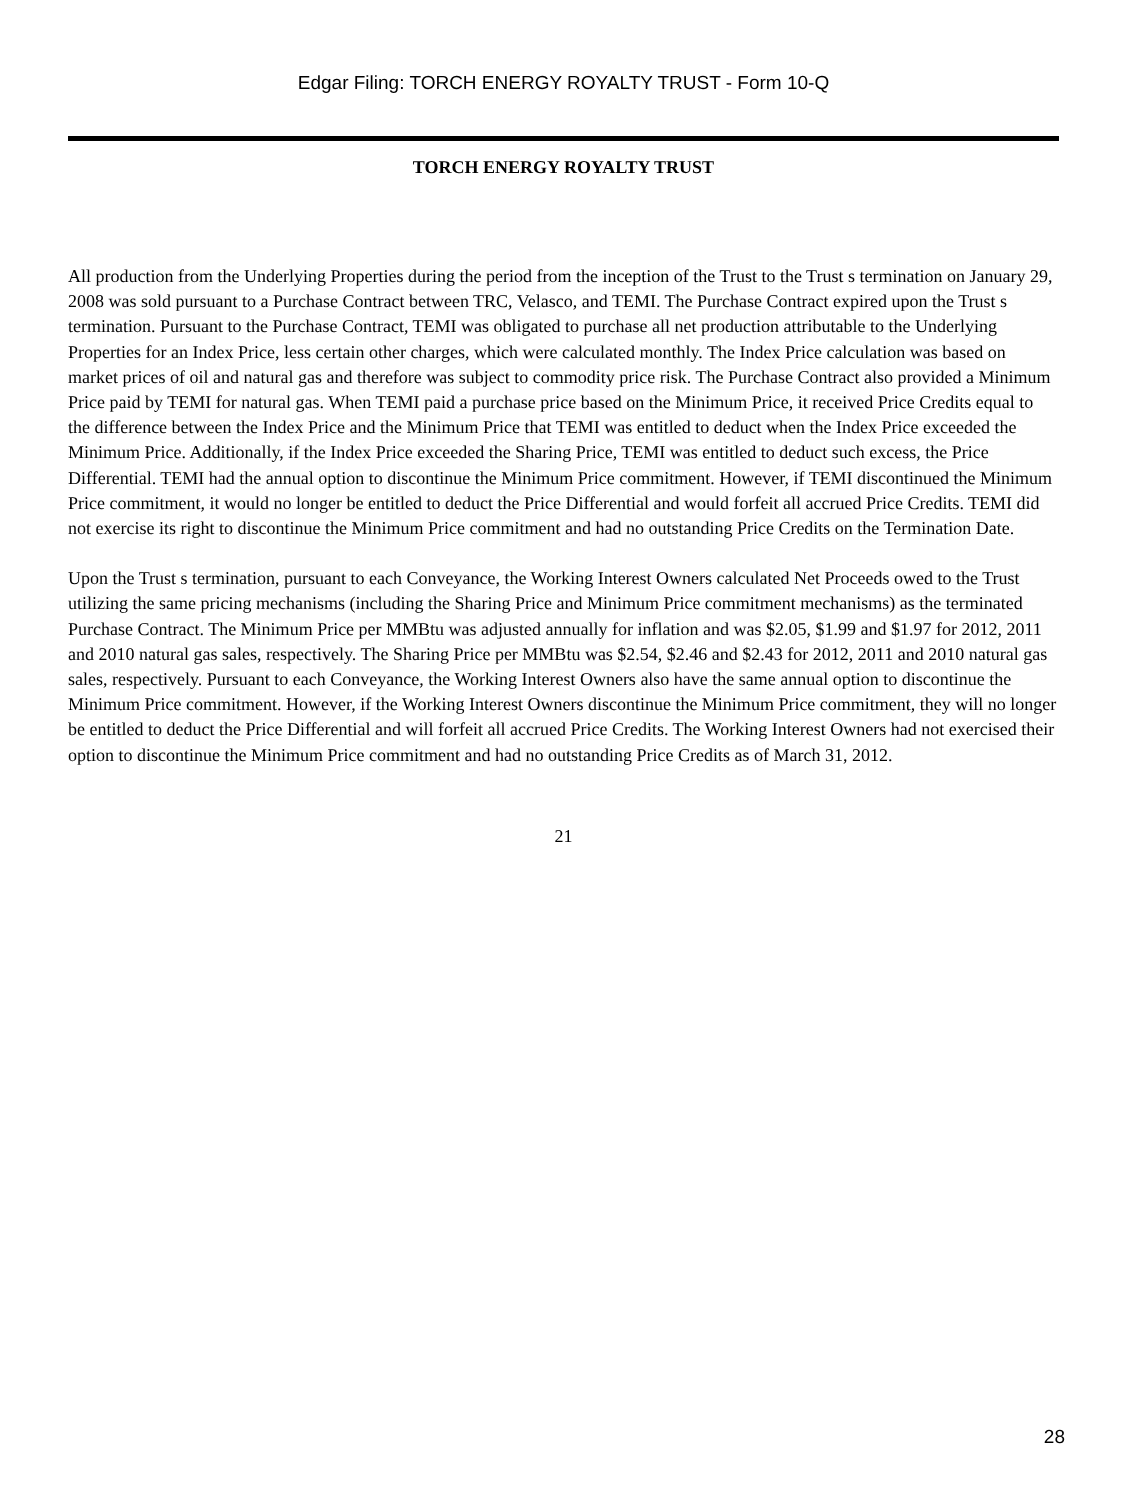Edgar Filing: TORCH ENERGY ROYALTY TRUST - Form 10-Q
TORCH ENERGY ROYALTY TRUST
All production from the Underlying Properties during the period from the inception of the Trust to the Trust s termination on January 29, 2008 was sold pursuant to a Purchase Contract between TRC, Velasco, and TEMI. The Purchase Contract expired upon the Trust s termination. Pursuant to the Purchase Contract, TEMI was obligated to purchase all net production attributable to the Underlying Properties for an Index Price, less certain other charges, which were calculated monthly. The Index Price calculation was based on market prices of oil and natural gas and therefore was subject to commodity price risk. The Purchase Contract also provided a Minimum Price paid by TEMI for natural gas. When TEMI paid a purchase price based on the Minimum Price, it received Price Credits equal to the difference between the Index Price and the Minimum Price that TEMI was entitled to deduct when the Index Price exceeded the Minimum Price. Additionally, if the Index Price exceeded the Sharing Price, TEMI was entitled to deduct such excess, the Price Differential. TEMI had the annual option to discontinue the Minimum Price commitment. However, if TEMI discontinued the Minimum Price commitment, it would no longer be entitled to deduct the Price Differential and would forfeit all accrued Price Credits. TEMI did not exercise its right to discontinue the Minimum Price commitment and had no outstanding Price Credits on the Termination Date.
Upon the Trust s termination, pursuant to each Conveyance, the Working Interest Owners calculated Net Proceeds owed to the Trust utilizing the same pricing mechanisms (including the Sharing Price and Minimum Price commitment mechanisms) as the terminated Purchase Contract. The Minimum Price per MMBtu was adjusted annually for inflation and was $2.05, $1.99 and $1.97 for 2012, 2011 and 2010 natural gas sales, respectively. The Sharing Price per MMBtu was $2.54, $2.46 and $2.43 for 2012, 2011 and 2010 natural gas sales, respectively. Pursuant to each Conveyance, the Working Interest Owners also have the same annual option to discontinue the Minimum Price commitment. However, if the Working Interest Owners discontinue the Minimum Price commitment, they will no longer be entitled to deduct the Price Differential and will forfeit all accrued Price Credits. The Working Interest Owners had not exercised their option to discontinue the Minimum Price commitment and had no outstanding Price Credits as of March 31, 2012.
21
28